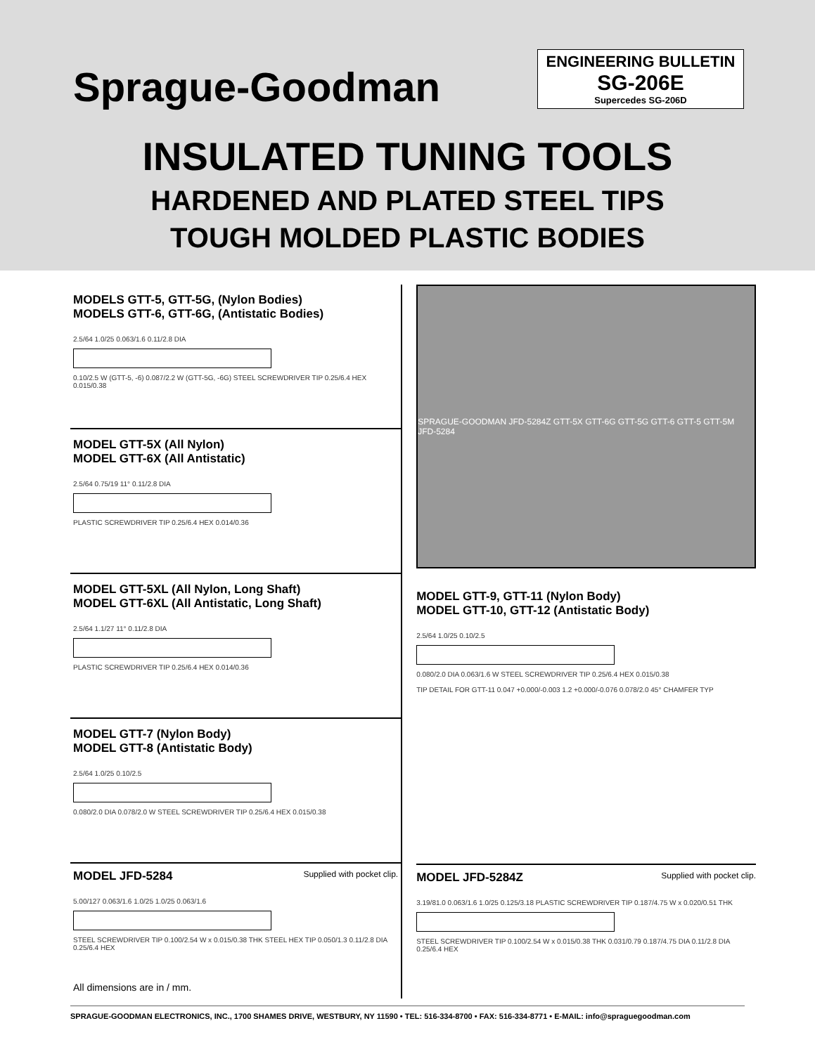Sprague-Goodman
ENGINEERING BULLETIN
SG-206E
Supercedes SG-206D
INSULATED TUNING TOOLS
HARDENED AND PLATED STEEL TIPS
TOUGH MOLDED PLASTIC BODIES
MODELS GTT-5, GTT-5G, (Nylon Bodies)
MODELS GTT-6, GTT-6G, (Antistatic Bodies)
2.5/64 1.0/25 0.063/1.6 0.11/2.8 DIA
0.10/2.5 W (GTT-5, -6) 0.087/2.2 W (GTT-5G, -6G) STEEL SCREWDRIVER TIP 0.25/6.4 HEX 0.015/0.38
MODEL GTT-5X (All Nylon)
MODEL GTT-6X (All Antistatic)
2.5/64 0.75/19 11° 0.11/2.8 DIA
PLASTIC SCREWDRIVER TIP 0.25/6.4 HEX 0.014/0.36
MODEL GTT-5XL (All Nylon, Long Shaft)
MODEL GTT-6XL (All Antistatic, Long Shaft)
2.5/64 1.1/27 11° 0.11/2.8 DIA
PLASTIC SCREWDRIVER TIP 0.25/6.4 HEX 0.014/0.36
MODEL GTT-7 (Nylon Body)
MODEL GTT-8 (Antistatic Body)
2.5/64 1.0/25 0.10/2.5
0.080/2.0 DIA 0.078/2.0 W STEEL SCREWDRIVER TIP 0.25/6.4 HEX 0.015/0.38
MODEL JFD-5284
Supplied with pocket clip.
5.00/127 0.063/1.6 1.0/25 1.0/25 0.063/1.6
STEEL SCREWDRIVER TIP 0.100/2.54 W x 0.015/0.38 THK STEEL HEX TIP 0.050/1.3 0.11/2.8 DIA 0.25/6.4 HEX
All dimensions are in / mm.
SPRAGUE-GOODMAN JFD-5284Z GTT-5X GTT-6G GTT-5G GTT-6 GTT-5 GTT-5M JFD-5284
MODEL GTT-9, GTT-11 (Nylon Body)
MODEL GTT-10, GTT-12 (Antistatic Body)
2.5/64 1.0/25 0.10/2.5
0.080/2.0 DIA 0.063/1.6 W STEEL SCREWDRIVER TIP 0.25/6.4 HEX 0.015/0.38
TIP DETAIL FOR GTT-11 0.047 +0.000/-0.003 1.2 +0.000/-0.076 0.078/2.0 45° CHAMFER TYP
MODEL JFD-5284Z
Supplied with pocket clip.
3.19/81.0 0.063/1.6 1.0/25 0.125/3.18 PLASTIC SCREWDRIVER TIP 0.187/4.75 W x 0.020/0.51 THK
STEEL SCREWDRIVER TIP 0.100/2.54 W x 0.015/0.38 THK 0.031/0.79 0.187/4.75 DIA 0.11/2.8 DIA 0.25/6.4 HEX
SPRAGUE-GOODMAN ELECTRONICS, INC., 1700 SHAMES DRIVE, WESTBURY, NY 11590 • TEL: 516-334-8700 • FAX: 516-334-8771 • E-MAIL: info@spraguegoodman.com